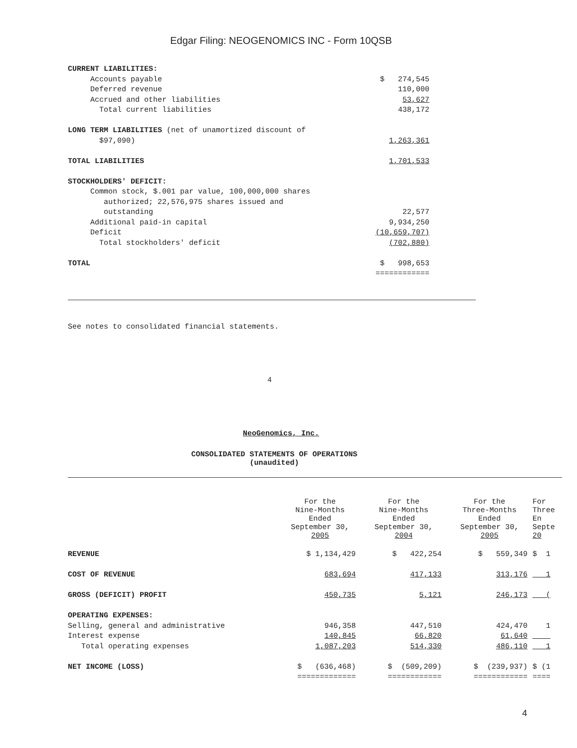Edgar Filing: NEOGENOMICS INC - Form 10QSB
| CURRENT LIABILITIES: | |
| Accounts payable | $ 274,545 |
| Deferred revenue | 110,000 |
| Accrued and other liabilities | 53,627 |
| Total current liabilities | 438,172 |
| LONG TERM LIABILITIES (net of unamortized discount of | |
| $97,090) | 1,263,361 |
| TOTAL LIABILITIES | 1,701,533 |
| STOCKHOLDERS' DEFICIT: | |
| Common stock, $.001 par value, 100,000,000 shares | |
| authorized; 22,576,975 shares issued and | |
| outstanding | 22,577 |
| Additional paid-in capital | 9,934,250 |
| Deficit | (10,659,707) |
| Total stockholders' deficit | (702,880) |
| TOTAL | $ 998,653 |
| | ============ |
See notes to consolidated financial statements.
4
NeoGenomics, Inc.
CONSOLIDATED STATEMENTS OF OPERATIONS
(unaudited)
| | For the Nine-Months Ended September 30, 2005 | For the Nine-Months Ended September 30, 2004 | For the Three-Months Ended September 30, 2005 | For Three En Septe 20 |
| REVENUE | $ 1,134,429 | $ 422,254 | $ 559,349 | $ 1 |
| COST OF REVENUE | 683,694 | 417,133 | 313,176 | 1 |
| GROSS (DEFICIT) PROFIT | 450,735 | 5,121 | 246,173 | ( |
| OPERATING EXPENSES: | | | | |
| Selling, general and administrative | 946,358 | 447,510 | 424,470 | 1 |
| Interest expense | 140,845 | 66,820 | 61,640 | |
| Total operating expenses | 1,087,203 | 514,330 | 486,110 | 1 |
| NET INCOME (LOSS) | $ (636,468) | $ (509,209) | $ (239,937) | $ (1 |
| | ============= | ============ | ============ | ==== |
4